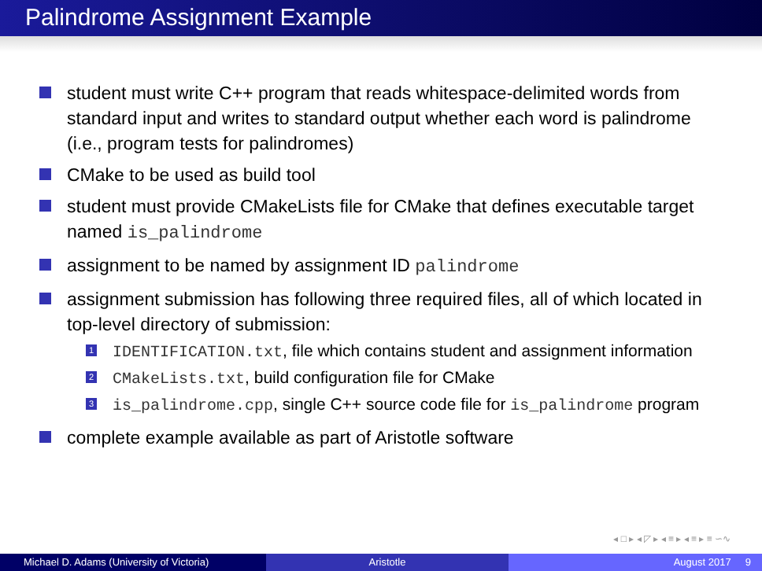Palindrome Assignment Example
student must write C++ program that reads whitespace-delimited words from standard input and writes to standard output whether each word is palindrome (i.e., program tests for palindromes)
CMake to be used as build tool
student must provide CMakeLists file for CMake that defines executable target named is_palindrome
assignment to be named by assignment ID palindrome
assignment submission has following three required files, all of which located in top-level directory of submission:
1 IDENTIFICATION.txt, file which contains student and assignment information
2 CMakeLists.txt, build configuration file for CMake
3 is_palindrome.cpp, single C++ source code file for is_palindrome program
complete example available as part of Aristotle software
◂ □ ▸ ◂ ◸ ▸ ◂ ≡ ▸ ◂ ≡ ▸ ≡ ∽∿
Michael D. Adams (University of Victoria)
Aristotle August 2017 9